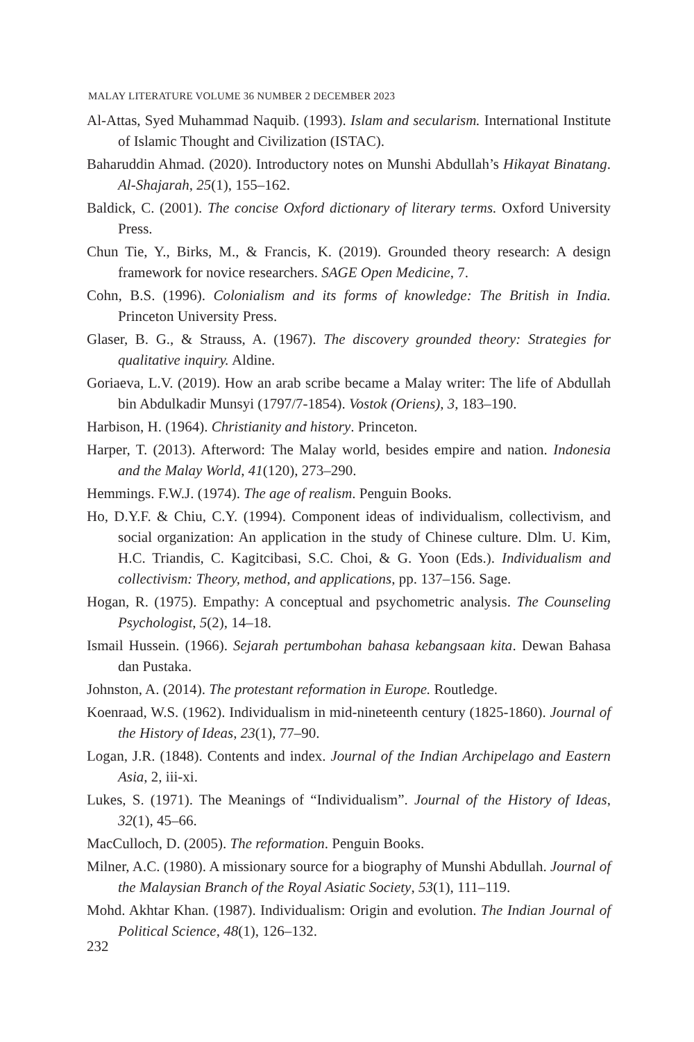MALAY LITERATURE VOLUME 36 NUMBER 2 DECEMBER 2023
Al-Attas, Syed Muhammad Naquib. (1993). Islam and secularism. International Institute of Islamic Thought and Civilization (ISTAC).
Baharuddin Ahmad. (2020). Introductory notes on Munshi Abdullah’s Hikayat Binatang. Al-Shajarah, 25(1), 155–162.
Baldick, C. (2001). The concise Oxford dictionary of literary terms. Oxford University Press.
Chun Tie, Y., Birks, M., & Francis, K. (2019). Grounded theory research: A design framework for novice researchers. SAGE Open Medicine, 7.
Cohn, B.S. (1996). Colonialism and its forms of knowledge: The British in India. Princeton University Press.
Glaser, B. G., & Strauss, A. (1967). The discovery grounded theory: Strategies for qualitative inquiry. Aldine.
Goriaeva, L.V. (2019). How an arab scribe became a Malay writer: The life of Abdullah bin Abdulkadir Munsyi (1797/7-1854). Vostok (Oriens), 3, 183–190.
Harbison, H. (1964). Christianity and history. Princeton.
Harper, T. (2013). Afterword: The Malay world, besides empire and nation. Indonesia and the Malay World, 41(120), 273–290.
Hemmings. F.W.J. (1974). The age of realism. Penguin Books.
Ho, D.Y.F. & Chiu, C.Y. (1994). Component ideas of individualism, collectivism, and social organization: An application in the study of Chinese culture. Dlm. U. Kim, H.C. Triandis, C. Kagitcibasi, S.C. Choi, & G. Yoon (Eds.). Individualism and collectivism: Theory, method, and applications, pp. 137–156. Sage.
Hogan, R. (1975). Empathy: A conceptual and psychometric analysis. The Counseling Psychologist, 5(2), 14–18.
Ismail Hussein. (1966). Sejarah pertumbohan bahasa kebangsaan kita. Dewan Bahasa dan Pustaka.
Johnston, A. (2014). The protestant reformation in Europe. Routledge.
Koenraad, W.S. (1962). Individualism in mid-nineteenth century (1825-1860). Journal of the History of Ideas, 23(1), 77–90.
Logan, J.R. (1848). Contents and index. Journal of the Indian Archipelago and Eastern Asia, 2, iii-xi.
Lukes, S. (1971). The Meanings of “Individualism”. Journal of the History of Ideas, 32(1), 45–66.
MacCulloch, D. (2005). The reformation. Penguin Books.
Milner, A.C. (1980). A missionary source for a biography of Munshi Abdullah. Journal of the Malaysian Branch of the Royal Asiatic Society, 53(1), 111–119.
Mohd. Akhtar Khan. (1987). Individualism: Origin and evolution. The Indian Journal of Political Science, 48(1), 126–132.
232